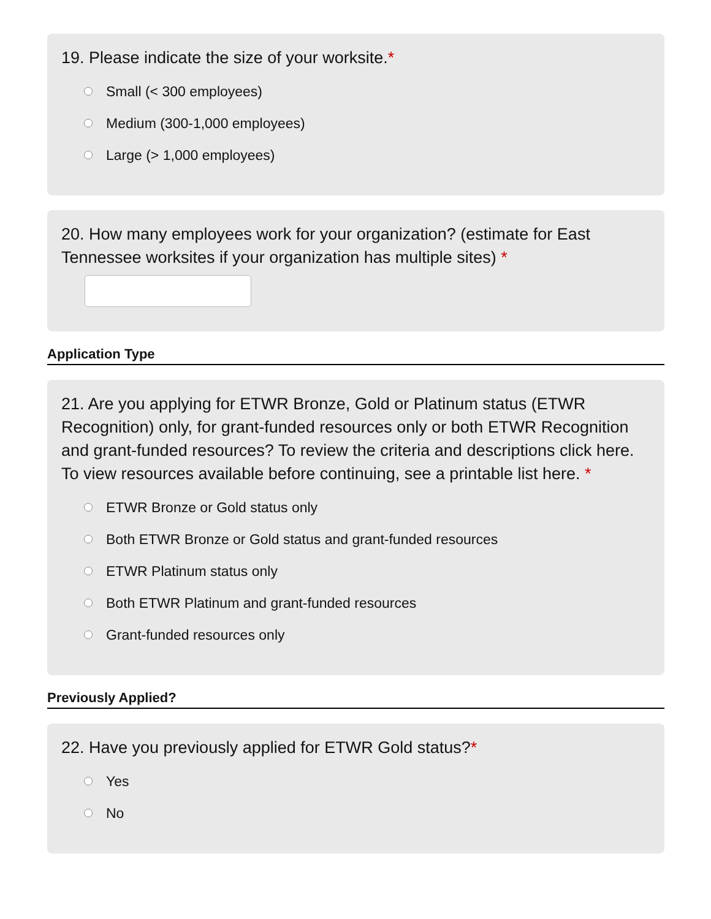19. Please indicate the size of your worksite.*
Small (< 300 employees)
Medium (300-1,000 employees)
Large (> 1,000 employees)
20. How many employees work for your organization? (estimate for East Tennessee worksites if your organization has multiple sites) *
Application Type
21. Are you applying for ETWR Bronze, Gold or Platinum status (ETWR Recognition) only, for grant-funded resources only or both ETWR Recognition and grant-funded resources? To review the criteria and descriptions click here. To view resources available before continuing, see a printable list here. *
ETWR Bronze or Gold status only
Both ETWR Bronze or Gold status and grant-funded resources
ETWR Platinum status only
Both ETWR Platinum and grant-funded resources
Grant-funded resources only
Previously Applied?
22. Have you previously applied for ETWR Gold status?*
Yes
No